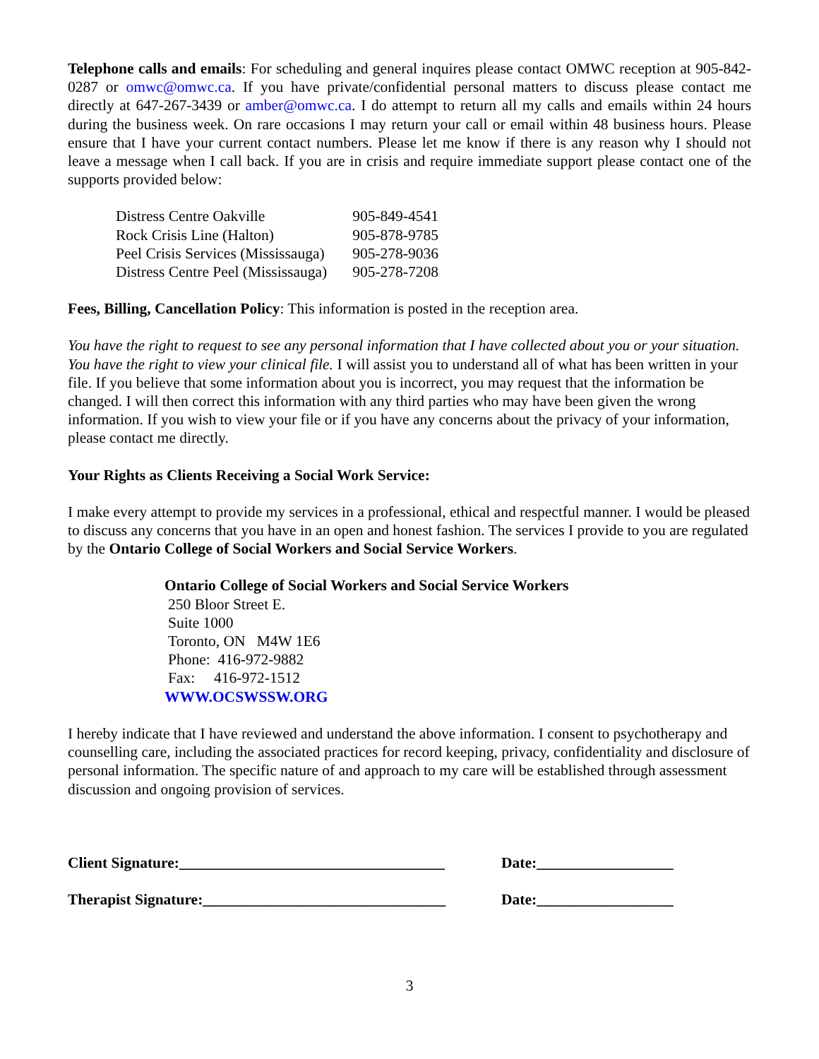Telephone calls and emails: For scheduling and general inquires please contact OMWC reception at 905-842-0287 or omwc@omwc.ca. If you have private/confidential personal matters to discuss please contact me directly at 647-267-3439 or amber@omwc.ca. I do attempt to return all my calls and emails within 24 hours during the business week. On rare occasions I may return your call or email within 48 business hours. Please ensure that I have your current contact numbers. Please let me know if there is any reason why I should not leave a message when I call back. If you are in crisis and require immediate support please contact one of the supports provided below:
| Distress Centre Oakville | 905-849-4541 |
| Rock Crisis Line (Halton) | 905-878-9785 |
| Peel Crisis Services (Mississauga) | 905-278-9036 |
| Distress Centre Peel (Mississauga) | 905-278-7208 |
Fees, Billing, Cancellation Policy: This information is posted in the reception area.
You have the right to request to see any personal information that I have collected about you or your situation. You have the right to view your clinical file. I will assist you to understand all of what has been written in your file. If you believe that some information about you is incorrect, you may request that the information be changed. I will then correct this information with any third parties who may have been given the wrong information. If you wish to view your file or if you have any concerns about the privacy of your information, please contact me directly.
Your Rights as Clients Receiving a Social Work Service:
I make every attempt to provide my services in a professional, ethical and respectful manner. I would be pleased to discuss any concerns that you have in an open and honest fashion. The services I provide to you are regulated by the Ontario College of Social Workers and Social Service Workers.
Ontario College of Social Workers and Social Service Workers
250 Bloor Street E.
Suite 1000
Toronto, ON M4W 1E6
Phone: 416-972-9882
Fax: 416-972-1512
WWW.OCSWSSW.ORG
I hereby indicate that I have reviewed and understand the above information. I consent to psychotherapy and counselling care, including the associated practices for record keeping, privacy, confidentiality and disclosure of personal information. The specific nature of and approach to my care will be established through assessment discussion and ongoing provision of services.
Client Signature:___________________________________ Date:__________________
Therapist Signature:________________________________ Date:__________________
3